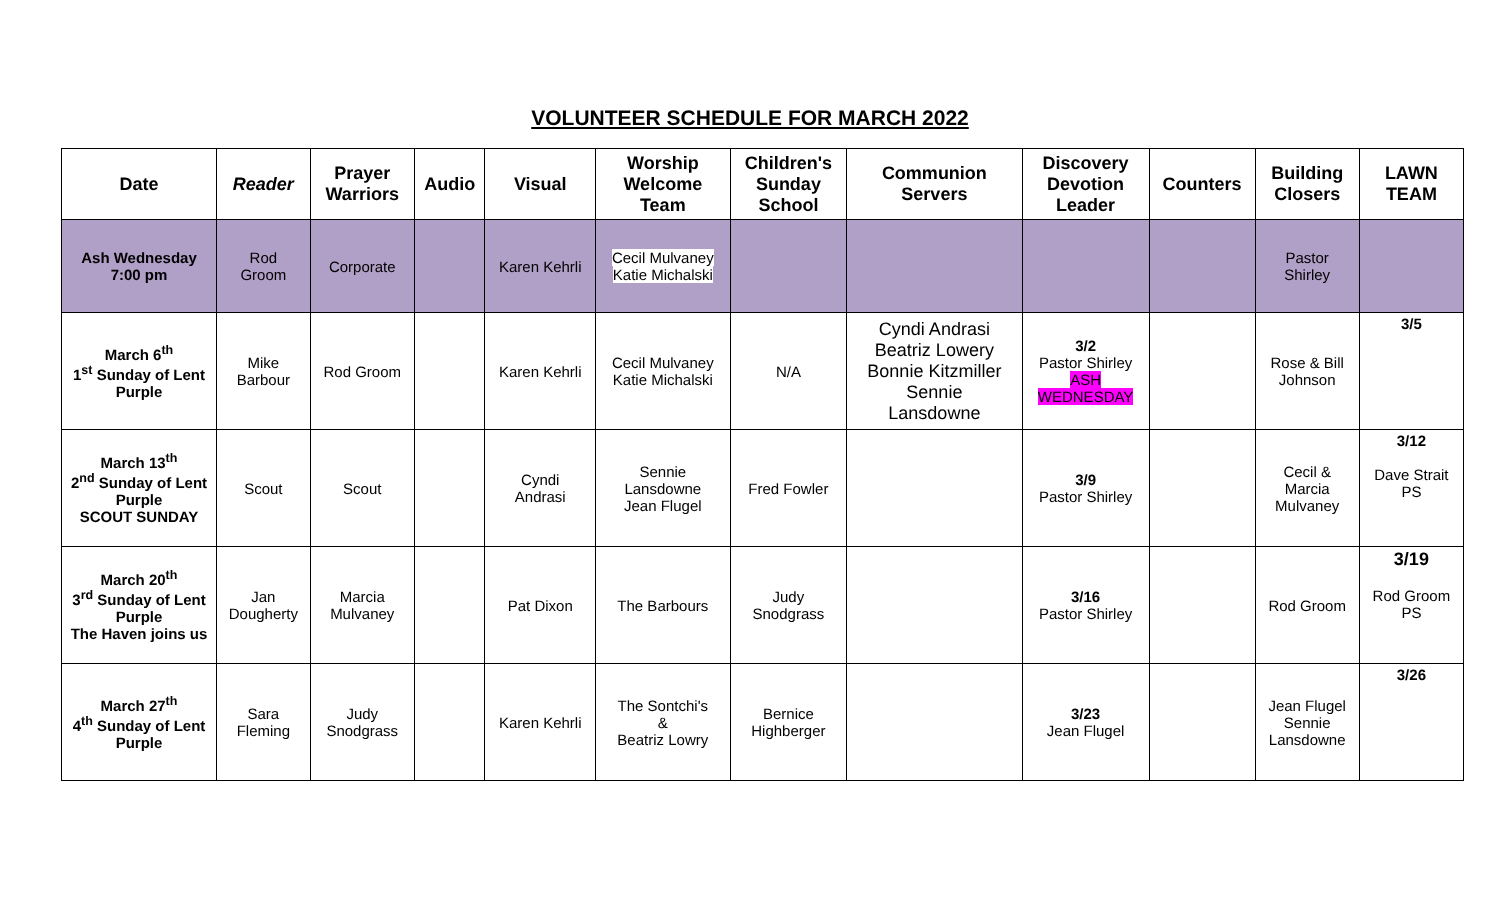VOLUNTEER SCHEDULE FOR MARCH 2022
| Date | Reader | Prayer Warriors | Audio | Visual | Worship Welcome Team | Children's Sunday School | Communion Servers | Discovery Devotion Leader | Counters | Building Closers | LAWN TEAM |
| --- | --- | --- | --- | --- | --- | --- | --- | --- | --- | --- | --- |
| Ash Wednesday 7:00 pm | Rod Groom | Corporate | | Karen Kehrli | Cecil Mulvaney Katie Michalski | | | | | Pastor Shirley | |
| March 6<sup>th</sup> 1<sup>st</sup> Sunday of Lent Purple | Mike Barbour | Rod Groom | | Karen Kehrli | Cecil Mulvaney Katie Michalski | N/A | Cyndi Andrasi Beatriz Lowery Bonnie Kitzmiller Sennie Lansdowne | 3/2 Pastor Shirley ASH WEDNESDAY | | Rose & Bill Johnson | 3/5 |
| March 13<sup>th</sup> 2<sup>nd</sup> Sunday of Lent Purple SCOUT SUNDAY | Scout | Scout | | Cyndi Andrasi | Sennie Lansdowne Jean Flugel | Fred Fowler | | 3/9 Pastor Shirley | | Cecil & Marcia Mulvaney | 3/12 Dave Strait PS |
| March 20<sup>th</sup> 3<sup>rd</sup> Sunday of Lent Purple The Haven joins us | Jan Dougherty | Marcia Mulvaney | | Pat Dixon | The Barbours | Judy Snodgrass | | 3/16 Pastor Shirley | | Rod Groom | 3/19 Rod Groom PS |
| March 27<sup>th</sup> 4<sup>th</sup> Sunday of Lent Purple | Sara Fleming | Judy Snodgrass | | Karen Kehrli | The Sontchi's & Beatriz Lowry | Bernice Highberger | | 3/23 Jean Flugel | | Jean Flugel Sennie Lansdowne | 3/26 |